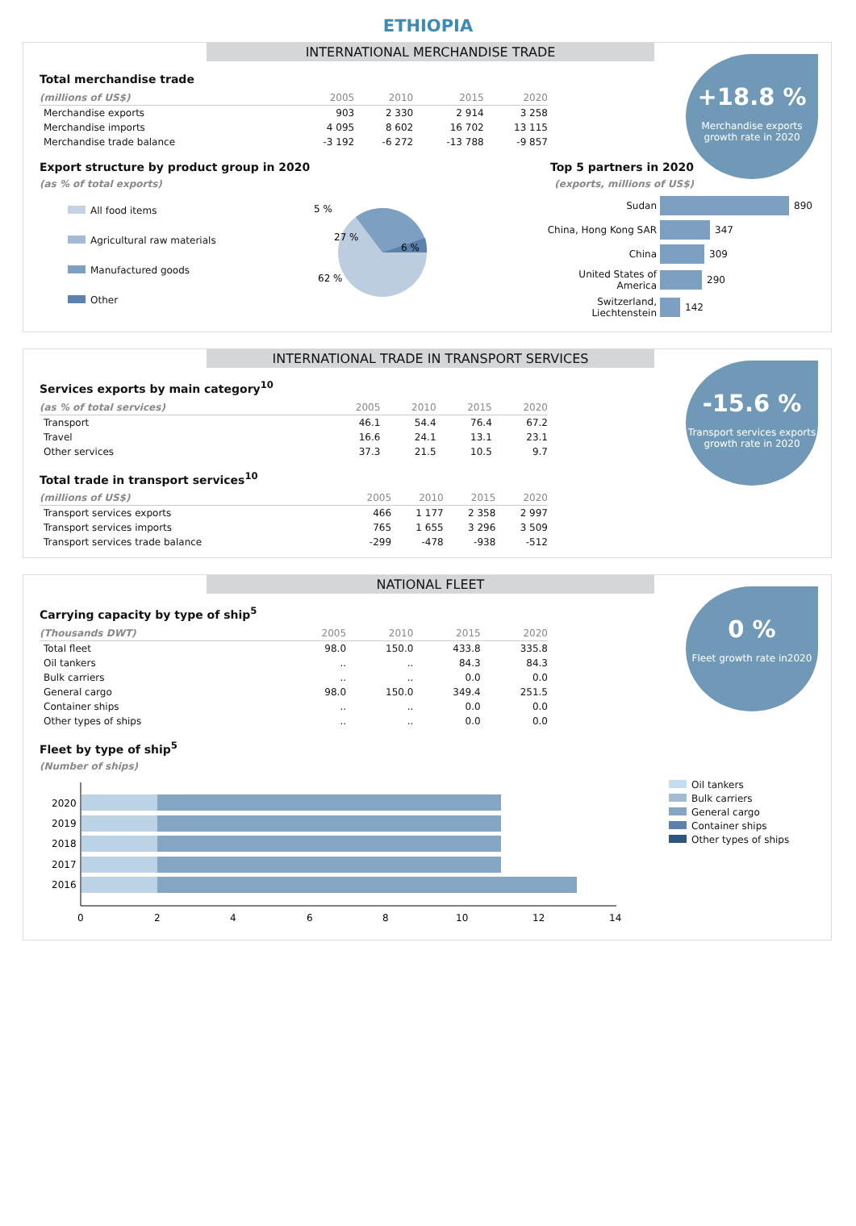ETHIOPIA
INTERNATIONAL MERCHANDISE TRADE
+18.8 %
Merchandise exports growth rate in 2020
Total merchandise trade
| (millions of US$) | 2005 | 2010 | 2015 | 2020 |
| --- | --- | --- | --- | --- |
| Merchandise exports | 903 | 2 330 | 2 914 | 3 258 |
| Merchandise imports | 4 095 | 8 602 | 16 702 | 13 115 |
| Merchandise trade balance | -3 192 | -6 272 | -13 788 | -9 857 |
Export structure by product group in 2020
(as % of total exports)
All food items
Agricultural raw materials
Manufactured goods
Other
5 %
27 %
6 %
62 %
Top 5 partners in 2020
(exports, millions of US$)
Sudan 890
China, Hong Kong SAR 347
China 309
United States of America 290
Switzerland, Liechtenstein 142
INTERNATIONAL TRADE IN TRANSPORT SERVICES
-15.6 %
Transport services exports growth rate in 2020
Services exports by main category<sup>10</sup>
| (as % of total services) | 2005 | 2010 | 2015 | 2020 |
| --- | --- | --- | --- | --- |
| Transport | 46.1 | 54.4 | 76.4 | 67.2 |
| Travel | 16.6 | 24.1 | 13.1 | 23.1 |
| Other services | 37.3 | 21.5 | 10.5 | 9.7 |
Total trade in transport services<sup>10</sup>
| (millions of US$) | 2005 | 2010 | 2015 | 2020 |
| --- | --- | --- | --- | --- |
| Transport services exports | 466 | 1 177 | 2 358 | 2 997 |
| Transport services imports | 765 | 1 655 | 3 296 | 3 509 |
| Transport services trade balance | -299 | -478 | -938 | -512 |
NATIONAL FLEET
0 %
Fleet growth rate in2020
Carrying capacity by type of ship<sup>5</sup>
| (Thousands DWT) | 2005 | 2010 | 2015 | 2020 |
| --- | --- | --- | --- | --- |
| Total fleet | 98.0 | 150.0 | 433.8 | 335.8 |
| Oil tankers | .. | .. | 84.3 | 84.3 |
| Bulk carriers | .. | .. | 0.0 | 0.0 |
| General cargo | 98.0 | 150.0 | 349.4 | 251.5 |
| Container ships | .. | .. | 0.0 | 0.0 |
| Other types of ships | .. | .. | 0.0 | 0.0 |
Fleet by type of ship<sup>5</sup>
(Number of ships)
2020
2019
2018
2017
2016
0
2
4
6
8
10
12
14
Oil tankers
Bulk carriers
General cargo
Container ships
Other types of ships